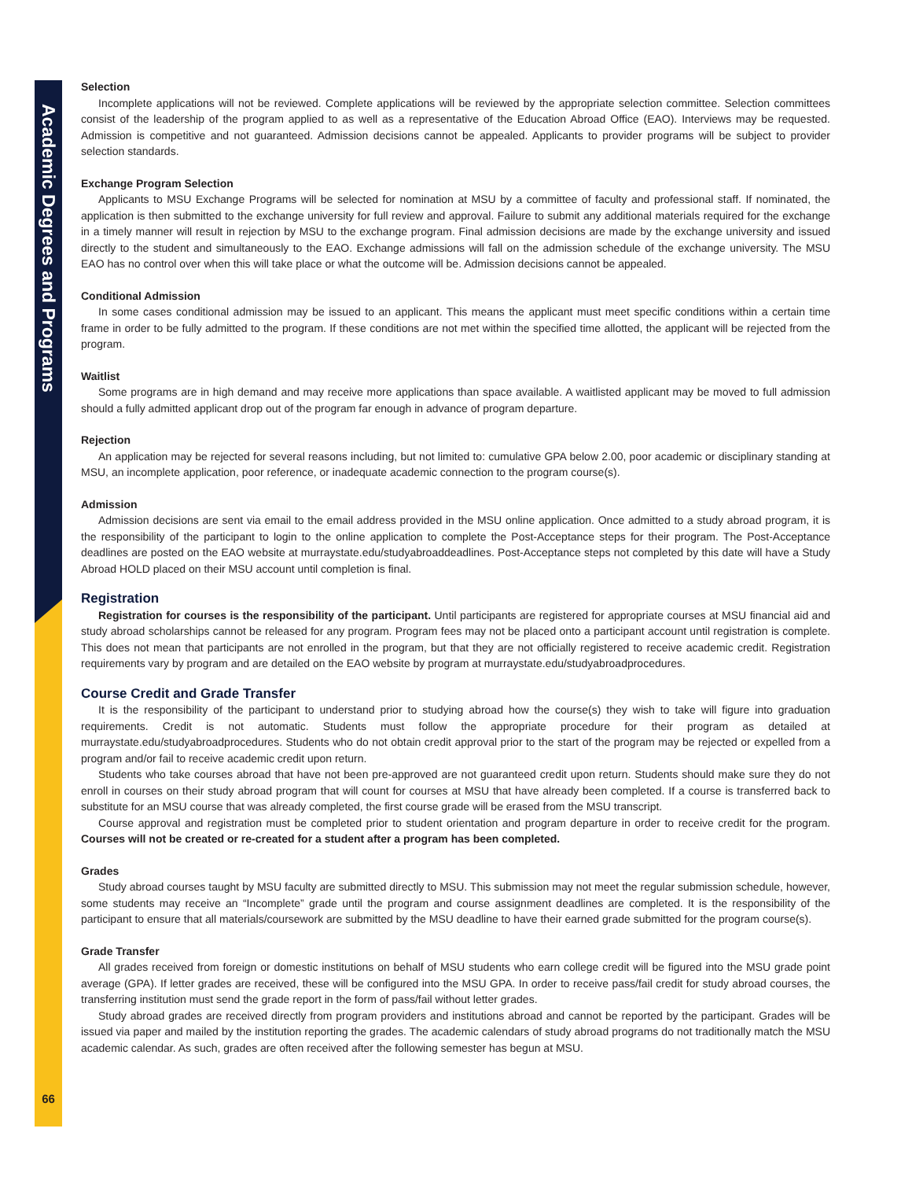Academic Degrees and Programs
66
Selection
Incomplete applications will not be reviewed. Complete applications will be reviewed by the appropriate selection committee. Selection committees consist of the leadership of the program applied to as well as a representative of the Education Abroad Office (EAO). Interviews may be requested. Admission is competitive and not guaranteed. Admission decisions cannot be appealed. Applicants to provider programs will be subject to provider selection standards.
Exchange Program Selection
Applicants to MSU Exchange Programs will be selected for nomination at MSU by a committee of faculty and professional staff. If nominated, the application is then submitted to the exchange university for full review and approval. Failure to submit any additional materials required for the exchange in a timely manner will result in rejection by MSU to the exchange program. Final admission decisions are made by the exchange university and issued directly to the student and simultaneously to the EAO. Exchange admissions will fall on the admission schedule of the exchange university. The MSU EAO has no control over when this will take place or what the outcome will be. Admission decisions cannot be appealed.
Conditional Admission
In some cases conditional admission may be issued to an applicant. This means the applicant must meet specific conditions within a certain time frame in order to be fully admitted to the program. If these conditions are not met within the specified time allotted, the applicant will be rejected from the program.
Waitlist
Some programs are in high demand and may receive more applications than space available. A waitlisted applicant may be moved to full admission should a fully admitted applicant drop out of the program far enough in advance of program departure.
Rejection
An application may be rejected for several reasons including, but not limited to: cumulative GPA below 2.00, poor academic or disciplinary standing at MSU, an incomplete application, poor reference, or inadequate academic connection to the program course(s).
Admission
Admission decisions are sent via email to the email address provided in the MSU online application. Once admitted to a study abroad program, it is the responsibility of the participant to login to the online application to complete the Post-Acceptance steps for their program. The Post-Acceptance deadlines are posted on the EAO website at murraystate.edu/studyabroaddeadlines. Post-Acceptance steps not completed by this date will have a Study Abroad HOLD placed on their MSU account until completion is final.
Registration
Registration for courses is the responsibility of the participant. Until participants are registered for appropriate courses at MSU financial aid and study abroad scholarships cannot be released for any program. Program fees may not be placed onto a participant account until registration is complete. This does not mean that participants are not enrolled in the program, but that they are not officially registered to receive academic credit. Registration requirements vary by program and are detailed on the EAO website by program at murraystate.edu/studyabroadprocedures.
Course Credit and Grade Transfer
It is the responsibility of the participant to understand prior to studying abroad how the course(s) they wish to take will figure into graduation requirements. Credit is not automatic. Students must follow the appropriate procedure for their program as detailed at murraystate.edu/studyabroadprocedures. Students who do not obtain credit approval prior to the start of the program may be rejected or expelled from a program and/or fail to receive academic credit upon return.
Students who take courses abroad that have not been pre-approved are not guaranteed credit upon return. Students should make sure they do not enroll in courses on their study abroad program that will count for courses at MSU that have already been completed. If a course is transferred back to substitute for an MSU course that was already completed, the first course grade will be erased from the MSU transcript.
Course approval and registration must be completed prior to student orientation and program departure in order to receive credit for the program. Courses will not be created or re-created for a student after a program has been completed.
Grades
Study abroad courses taught by MSU faculty are submitted directly to MSU. This submission may not meet the regular submission schedule, however, some students may receive an “Incomplete” grade until the program and course assignment deadlines are completed. It is the responsibility of the participant to ensure that all materials/coursework are submitted by the MSU deadline to have their earned grade submitted for the program course(s).
Grade Transfer
All grades received from foreign or domestic institutions on behalf of MSU students who earn college credit will be figured into the MSU grade point average (GPA). If letter grades are received, these will be configured into the MSU GPA. In order to receive pass/fail credit for study abroad courses, the transferring institution must send the grade report in the form of pass/fail without letter grades.
Study abroad grades are received directly from program providers and institutions abroad and cannot be reported by the participant. Grades will be issued via paper and mailed by the institution reporting the grades. The academic calendars of study abroad programs do not traditionally match the MSU academic calendar. As such, grades are often received after the following semester has begun at MSU.